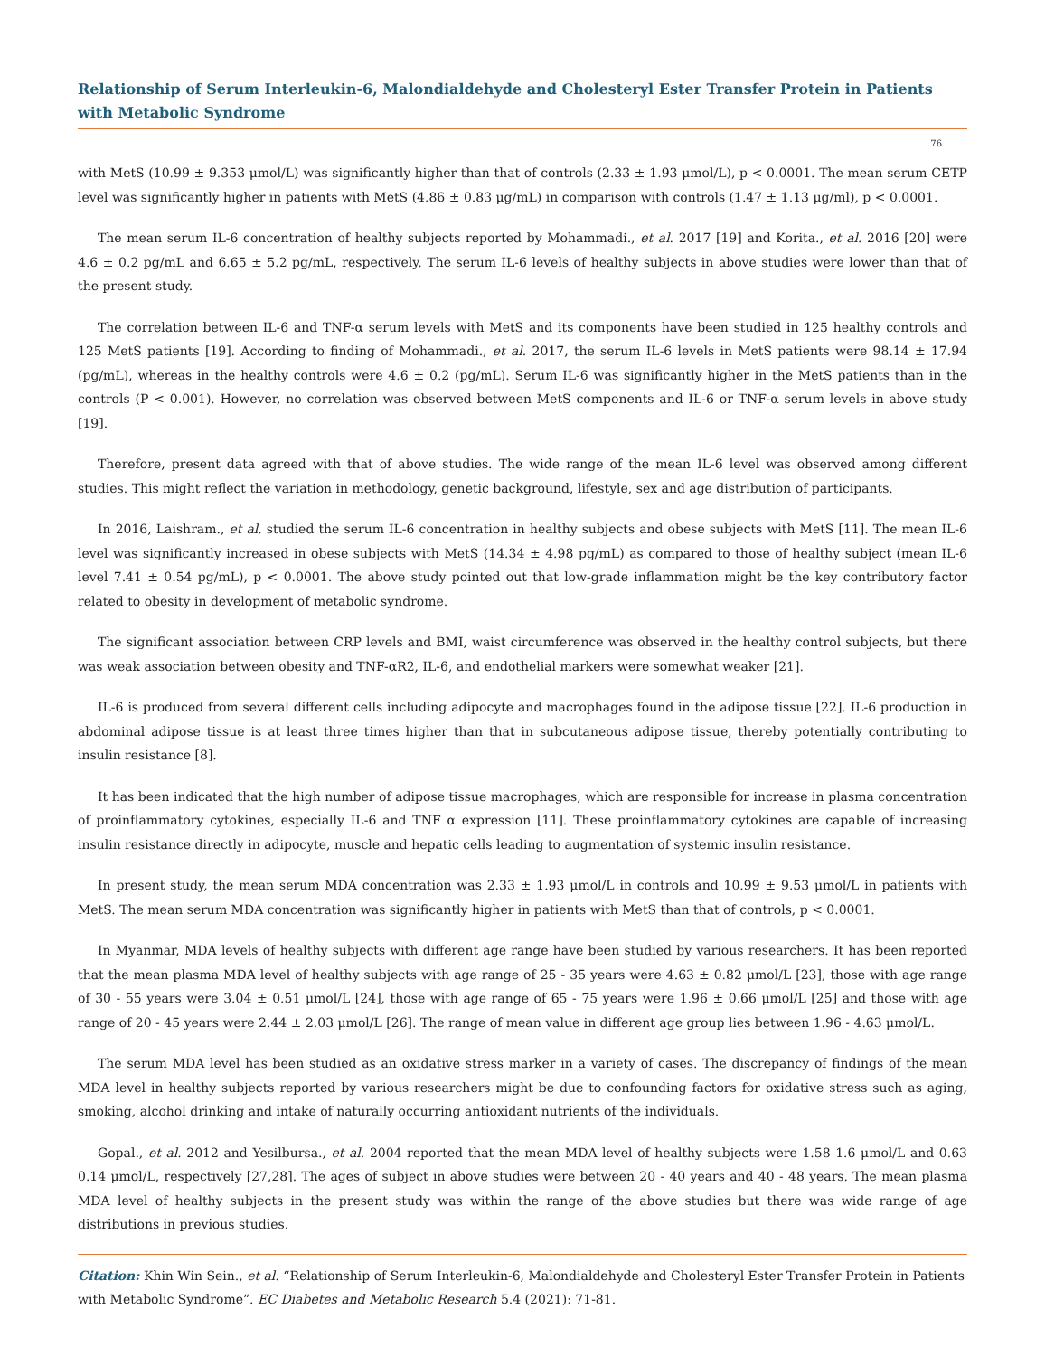Relationship of Serum Interleukin-6, Malondialdehyde and Cholesteryl Ester Transfer Protein in Patients with Metabolic Syndrome
76
with MetS (10.99 ± 9.353 μmol/L) was significantly higher than that of controls (2.33 ± 1.93 μmol/L), p < 0.0001. The mean serum CETP level was significantly higher in patients with MetS (4.86 ± 0.83 μg/mL) in comparison with controls (1.47 ± 1.13 μg/ml), p < 0.0001.
The mean serum IL-6 concentration of healthy subjects reported by Mohammadi., et al. 2017 [19] and Korita., et al. 2016 [20] were 4.6 ± 0.2 pg/mL and 6.65 ± 5.2 pg/mL, respectively. The serum IL-6 levels of healthy subjects in above studies were lower than that of the present study.
The correlation between IL-6 and TNF-α serum levels with MetS and its components have been studied in 125 healthy controls and 125 MetS patients [19]. According to finding of Mohammadi., et al. 2017, the serum IL-6 levels in MetS patients were 98.14 ± 17.94 (pg/mL), whereas in the healthy controls were 4.6 ± 0.2 (pg/mL). Serum IL-6 was significantly higher in the MetS patients than in the controls (P < 0.001). However, no correlation was observed between MetS components and IL-6 or TNF-α serum levels in above study [19].
Therefore, present data agreed with that of above studies. The wide range of the mean IL-6 level was observed among different studies. This might reflect the variation in methodology, genetic background, lifestyle, sex and age distribution of participants.
In 2016, Laishram., et al. studied the serum IL-6 concentration in healthy subjects and obese subjects with MetS [11]. The mean IL-6 level was significantly increased in obese subjects with MetS (14.34 ± 4.98 pg/mL) as compared to those of healthy subject (mean IL-6 level 7.41 ± 0.54 pg/mL), p < 0.0001. The above study pointed out that low-grade inflammation might be the key contributory factor related to obesity in development of metabolic syndrome.
The significant association between CRP levels and BMI, waist circumference was observed in the healthy control subjects, but there was weak association between obesity and TNF-αR2, IL-6, and endothelial markers were somewhat weaker [21].
IL-6 is produced from several different cells including adipocyte and macrophages found in the adipose tissue [22]. IL-6 production in abdominal adipose tissue is at least three times higher than that in subcutaneous adipose tissue, thereby potentially contributing to insulin resistance [8].
It has been indicated that the high number of adipose tissue macrophages, which are responsible for increase in plasma concentration of proinflammatory cytokines, especially IL-6 and TNF α expression [11]. These proinflammatory cytokines are capable of increasing insulin resistance directly in adipocyte, muscle and hepatic cells leading to augmentation of systemic insulin resistance.
In present study, the mean serum MDA concentration was 2.33 ± 1.93 μmol/L in controls and 10.99 ± 9.53 μmol/L in patients with MetS. The mean serum MDA concentration was significantly higher in patients with MetS than that of controls, p < 0.0001.
In Myanmar, MDA levels of healthy subjects with different age range have been studied by various researchers. It has been reported that the mean plasma MDA level of healthy subjects with age range of 25 - 35 years were 4.63 ± 0.82 μmol/L [23], those with age range of 30 - 55 years were 3.04 ± 0.51 μmol/L [24], those with age range of 65 - 75 years were 1.96 ± 0.66 μmol/L [25] and those with age range of 20 - 45 years were 2.44 ± 2.03 μmol/L [26]. The range of mean value in different age group lies between 1.96 - 4.63 μmol/L.
The serum MDA level has been studied as an oxidative stress marker in a variety of cases. The discrepancy of findings of the mean MDA level in healthy subjects reported by various researchers might be due to confounding factors for oxidative stress such as aging, smoking, alcohol drinking and intake of naturally occurring antioxidant nutrients of the individuals.
Gopal., et al. 2012 and Yesilbursa., et al. 2004 reported that the mean MDA level of healthy subjects were 1.58 1.6 μmol/L and 0.63 0.14 μmol/L, respectively [27,28]. The ages of subject in above studies were between 20 - 40 years and 40 - 48 years. The mean plasma MDA level of healthy subjects in the present study was within the range of the above studies but there was wide range of age distributions in previous studies.
Citation: Khin Win Sein., et al. “Relationship of Serum Interleukin-6, Malondialdehyde and Cholesteryl Ester Transfer Protein in Patients with Metabolic Syndrome”. EC Diabetes and Metabolic Research 5.4 (2021): 71-81.